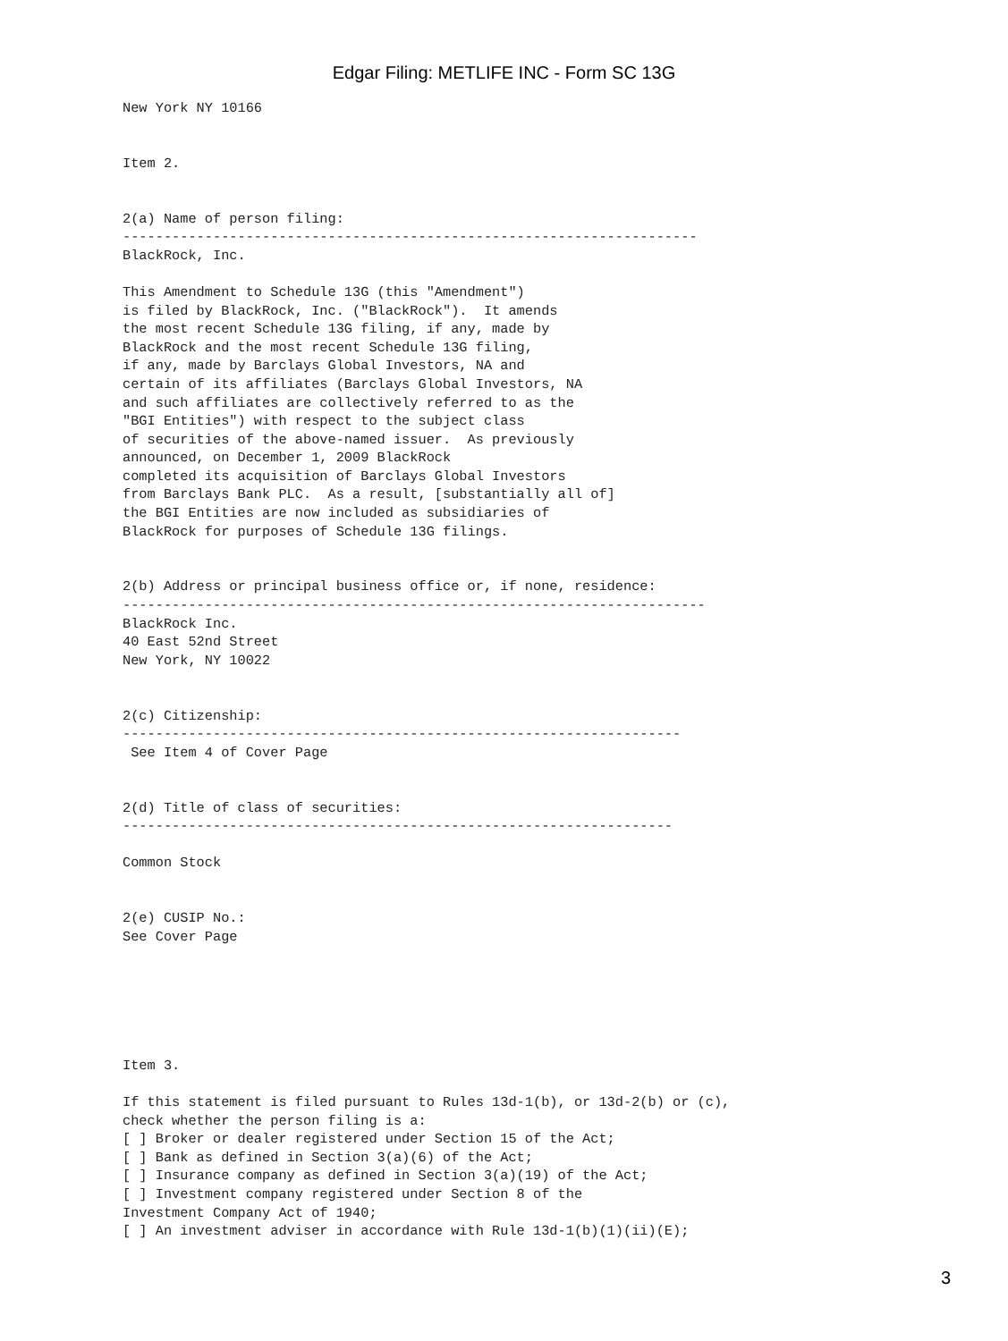Edgar Filing: METLIFE INC - Form SC 13G
New York NY 10166


Item 2.


2(a) Name of person filing:
----------------------------------------------------------------------
BlackRock, Inc.

This Amendment to Schedule 13G (this "Amendment")
is filed by BlackRock, Inc. ("BlackRock").  It amends
the most recent Schedule 13G filing, if any, made by
BlackRock and the most recent Schedule 13G filing,
if any, made by Barclays Global Investors, NA and
certain of its affiliates (Barclays Global Investors, NA
and such affiliates are collectively referred to as the
"BGI Entities") with respect to the subject class
of securities of the above-named issuer.  As previously
announced, on December 1, 2009 BlackRock
completed its acquisition of Barclays Global Investors
from Barclays Bank PLC.  As a result, [substantially all of]
the BGI Entities are now included as subsidiaries of
BlackRock for purposes of Schedule 13G filings.


2(b) Address or principal business office or, if none, residence:
-----------------------------------------------------------------------
BlackRock Inc.
40 East 52nd Street
New York, NY 10022


2(c) Citizenship:
--------------------------------------------------------------------
 See Item 4 of Cover Page


2(d) Title of class of securities:
-------------------------------------------------------------------

Common Stock


2(e) CUSIP No.:
See Cover Page






Item 3.

If this statement is filed pursuant to Rules 13d-1(b), or 13d-2(b) or (c),
check whether the person filing is a:
[ ] Broker or dealer registered under Section 15 of the Act;
[ ] Bank as defined in Section 3(a)(6) of the Act;
[ ] Insurance company as defined in Section 3(a)(19) of the Act;
[ ] Investment company registered under Section 8 of the
Investment Company Act of 1940;
[ ] An investment adviser in accordance with Rule 13d-1(b)(1)(ii)(E);
3